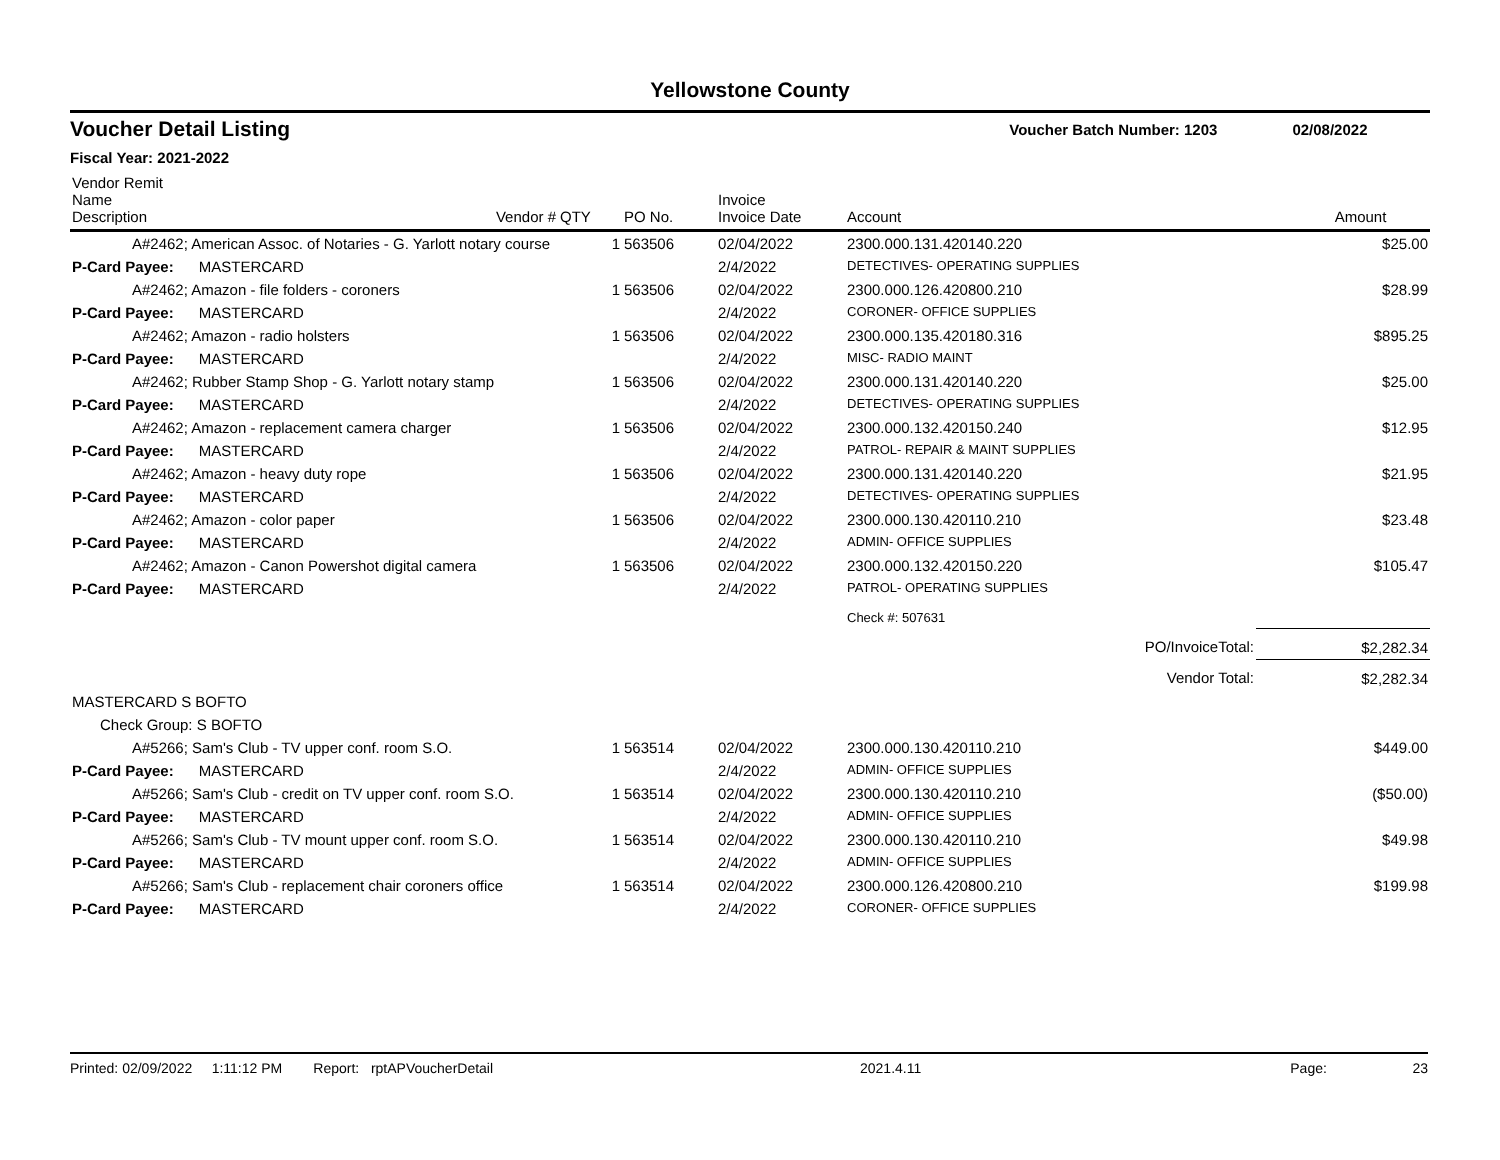Yellowstone County
Voucher Detail Listing Voucher Batch Number: 1203 02/08/2022
Fiscal Year: 2021-2022
| Vendor Remit Name Description | Vendor # | QTY | PO No. | Invoice Invoice Date | Account | Amount |
| --- | --- | --- | --- | --- | --- | --- |
| A#2462; American Assoc. of Notaries - G. Yarlott notary course | | 1 | 563506 | 02/04/2022 | 2300.000.131.420140.220 | $25.00 |
| P-Card Payee: MASTERCARD | | | | 2/4/2022 | DETECTIVES- OPERATING SUPPLIES | |
| A#2462; Amazon - file folders - coroners | | 1 | 563506 | 02/04/2022 | 2300.000.126.420800.210 | $28.99 |
| P-Card Payee: MASTERCARD | | | | 2/4/2022 | CORONER- OFFICE SUPPLIES | |
| A#2462; Amazon - radio holsters | | 1 | 563506 | 02/04/2022 | 2300.000.135.420180.316 | $895.25 |
| P-Card Payee: MASTERCARD | | | | 2/4/2022 | MISC- RADIO MAINT | |
| A#2462; Rubber Stamp Shop - G. Yarlott notary stamp | | 1 | 563506 | 02/04/2022 | 2300.000.131.420140.220 | $25.00 |
| P-Card Payee: MASTERCARD | | | | 2/4/2022 | DETECTIVES- OPERATING SUPPLIES | |
| A#2462; Amazon - replacement camera charger | | 1 | 563506 | 02/04/2022 | 2300.000.132.420150.240 | $12.95 |
| P-Card Payee: MASTERCARD | | | | 2/4/2022 | PATROL- REPAIR & MAINT SUPPLIES | |
| A#2462; Amazon - heavy duty rope | | 1 | 563506 | 02/04/2022 | 2300.000.131.420140.220 | $21.95 |
| P-Card Payee: MASTERCARD | | | | 2/4/2022 | DETECTIVES- OPERATING SUPPLIES | |
| A#2462; Amazon - color paper | | 1 | 563506 | 02/04/2022 | 2300.000.130.420110.210 | $23.48 |
| P-Card Payee: MASTERCARD | | | | 2/4/2022 | ADMIN- OFFICE SUPPLIES | |
| A#2462; Amazon - Canon Powershot digital camera | | 1 | 563506 | 02/04/2022 | 2300.000.132.420150.220 | $105.47 |
| P-Card Payee: MASTERCARD | | | | 2/4/2022 | PATROL- OPERATING SUPPLIES | |
| | | | | | Check #: 507631 | |
| PO/InvoiceTotal: | | | | | | $2,282.34 |
| Vendor Total: | | | | | | $2,282.34 |
| MASTERCARD S BOFTO | | | | | | |
| Check Group: S BOFTO | | | | | | |
| A#5266; Sam's Club - TV upper conf. room S.O. | | 1 | 563514 | 02/04/2022 | 2300.000.130.420110.210 | $449.00 |
| P-Card Payee: MASTERCARD | | | | 2/4/2022 | ADMIN- OFFICE SUPPLIES | |
| A#5266; Sam's Club - credit on TV upper conf. room S.O. | | 1 | 563514 | 02/04/2022 | 2300.000.130.420110.210 | ($50.00) |
| P-Card Payee: MASTERCARD | | | | 2/4/2022 | ADMIN- OFFICE SUPPLIES | |
| A#5266; Sam's Club - TV mount upper conf. room S.O. | | 1 | 563514 | 02/04/2022 | 2300.000.130.420110.210 | $49.98 |
| P-Card Payee: MASTERCARD | | | | 2/4/2022 | ADMIN- OFFICE SUPPLIES | |
| A#5266; Sam's Club - replacement chair coroners office | | 1 | 563514 | 02/04/2022 | 2300.000.126.420800.210 | $199.98 |
| P-Card Payee: MASTERCARD | | | | 2/4/2022 | CORONER- OFFICE SUPPLIES | |
Printed: 02/09/2022 1:11:12 PM Report: rptAPVoucherDetail 2021.4.11 Page: 23